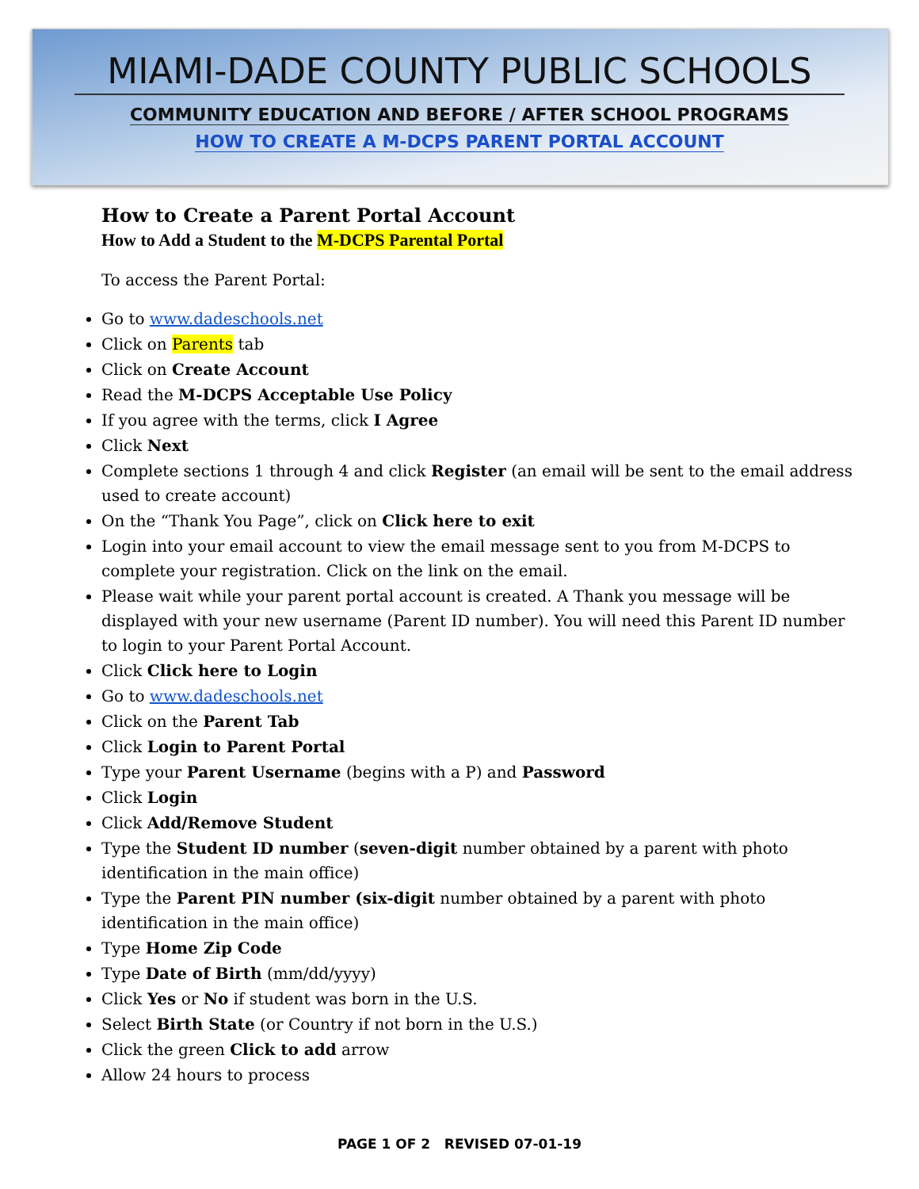MIAMI-DADE COUNTY PUBLIC SCHOOLS
COMMUNITY EDUCATION AND BEFORE / AFTER SCHOOL PROGRAMS
HOW TO CREATE A M-DCPS PARENT PORTAL ACCOUNT
How to Create a Parent Portal Account
How to Add a Student to the M-DCPS Parental Portal
To access the Parent Portal:
Go to www.dadeschools.net
Click on Parents tab
Click on Create Account
Read the M-DCPS Acceptable Use Policy
If you agree with the terms, click I Agree
Click Next
Complete sections 1 through 4 and click Register (an email will be sent to the email address used to create account)
On the “Thank You Page”, click on Click here to exit
Login into your email account to view the email message sent to you from M-DCPS to complete your registration. Click on the link on the email.
Please wait while your parent portal account is created. A Thank you message will be displayed with your new username (Parent ID number). You will need this Parent ID number to login to your Parent Portal Account.
Click Click here to Login
Go to www.dadeschools.net
Click on the Parent Tab
Click Login to Parent Portal
Type your Parent Username (begins with a P) and Password
Click Login
Click Add/Remove Student
Type the Student ID number (seven-digit number obtained by a parent with photo identification in the main office)
Type the Parent PIN number (six-digit number obtained by a parent with photo identification in the main office)
Type Home Zip Code
Type Date of Birth (mm/dd/yyyy)
Click Yes or No if student was born in the U.S.
Select Birth State (or Country if not born in the U.S.)
Click the green Click to add arrow
Allow 24 hours to process
PAGE 1 OF 2 REVISED 07-01-19